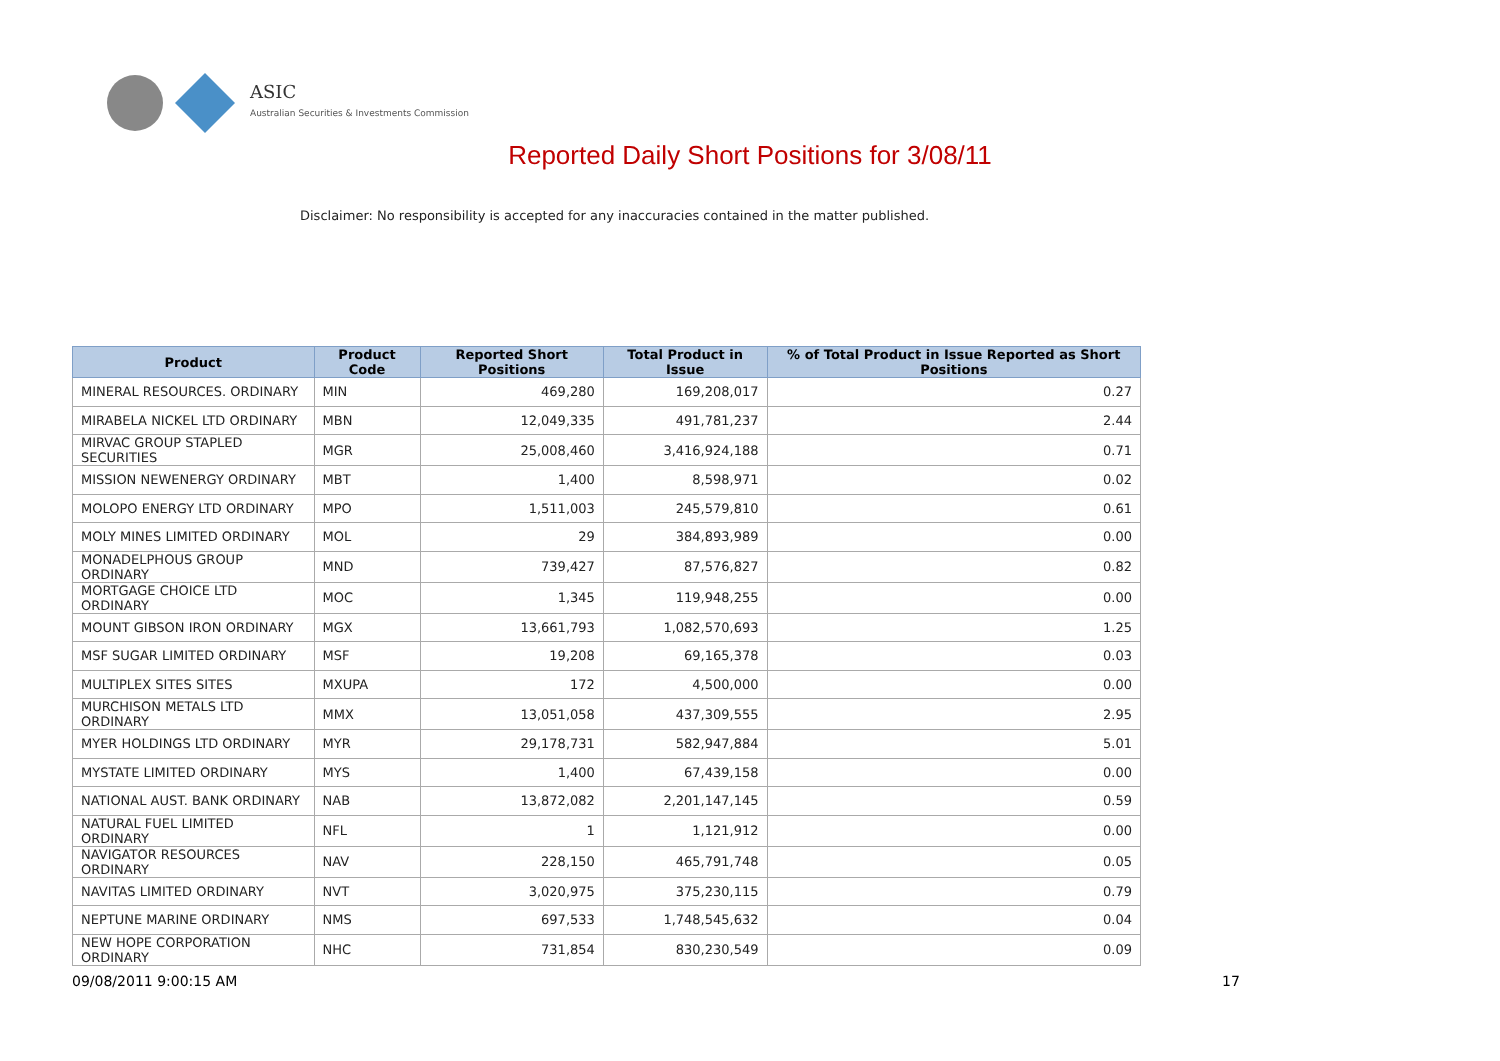ASIC
Australian Securities & Investments Commission
Reported Daily Short Positions for 3/08/11
Disclaimer: No responsibility is accepted for any inaccuracies contained in the matter published.
| Product | Product Code | Reported Short Positions | Total Product in Issue | % of Total Product in Issue Reported as Short Positions |
| --- | --- | --- | --- | --- |
| MINERAL RESOURCES. ORDINARY | MIN | 469,280 | 169,208,017 | 0.27 |
| MIRABELA NICKEL LTD ORDINARY | MBN | 12,049,335 | 491,781,237 | 2.44 |
| MIRVAC GROUP STAPLED SECURITIES | MGR | 25,008,460 | 3,416,924,188 | 0.71 |
| MISSION NEWENERGY ORDINARY | MBT | 1,400 | 8,598,971 | 0.02 |
| MOLOPO ENERGY LTD ORDINARY | MPO | 1,511,003 | 245,579,810 | 0.61 |
| MOLY MINES LIMITED ORDINARY | MOL | 29 | 384,893,989 | 0.00 |
| MONADELPHOUS GROUP ORDINARY | MND | 739,427 | 87,576,827 | 0.82 |
| MORTGAGE CHOICE LTD ORDINARY | MOC | 1,345 | 119,948,255 | 0.00 |
| MOUNT GIBSON IRON ORDINARY | MGX | 13,661,793 | 1,082,570,693 | 1.25 |
| MSF SUGAR LIMITED ORDINARY | MSF | 19,208 | 69,165,378 | 0.03 |
| MULTIPLEX SITES SITES | MXUPA | 172 | 4,500,000 | 0.00 |
| MURCHISON METALS LTD ORDINARY | MMX | 13,051,058 | 437,309,555 | 2.95 |
| MYER HOLDINGS LTD ORDINARY | MYR | 29,178,731 | 582,947,884 | 5.01 |
| MYSTATE LIMITED ORDINARY | MYS | 1,400 | 67,439,158 | 0.00 |
| NATIONAL AUST. BANK ORDINARY | NAB | 13,872,082 | 2,201,147,145 | 0.59 |
| NATURAL FUEL LIMITED ORDINARY | NFL | 1 | 1,121,912 | 0.00 |
| NAVIGATOR RESOURCES ORDINARY | NAV | 228,150 | 465,791,748 | 0.05 |
| NAVITAS LIMITED ORDINARY | NVT | 3,020,975 | 375,230,115 | 0.79 |
| NEPTUNE MARINE ORDINARY | NMS | 697,533 | 1,748,545,632 | 0.04 |
| NEW HOPE CORPORATION ORDINARY | NHC | 731,854 | 830,230,549 | 0.09 |
09/08/2011 9:00:15 AM 17